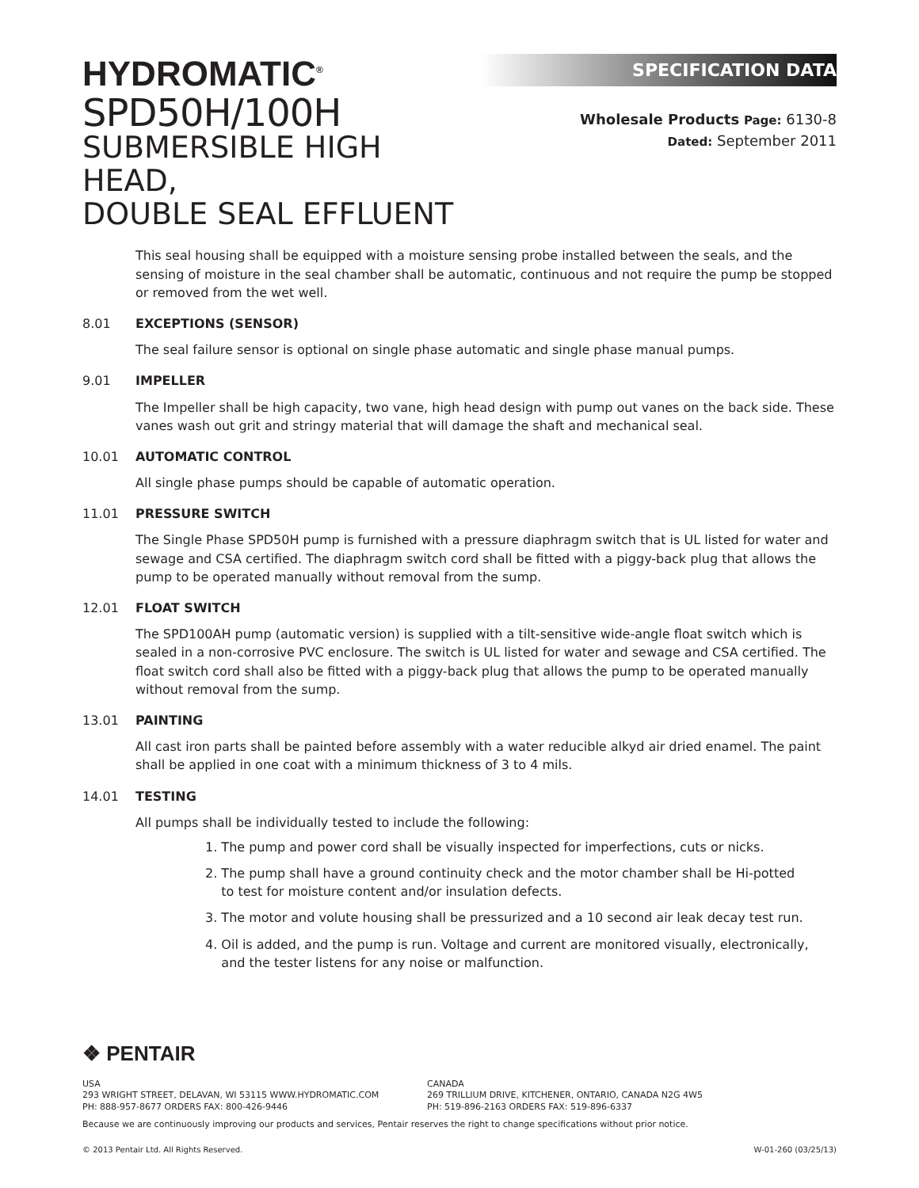HYDROMATIC<sup>®</sup>
SPD50H/100H
SUBMERSIBLE HIGH HEAD,
DOUBLE SEAL EFFLUENT
SPECIFICATION DATA
Wholesale Products Page: 6130-8
Dated: September 2011
This seal housing shall be equipped with a moisture sensing probe installed between the seals, and the sensing of moisture in the seal chamber shall be automatic, continuous and not require the pump be stopped or removed from the wet well.
8.01 EXCEPTIONS (SENSOR)
The seal failure sensor is optional on single phase automatic and single phase manual pumps.
9.01 IMPELLER
The Impeller shall be high capacity, two vane, high head design with pump out vanes on the back side. These vanes wash out grit and stringy material that will damage the shaft and mechanical seal.
10.01 AUTOMATIC CONTROL
All single phase pumps should be capable of automatic operation.
11.01 PRESSURE SWITCH
The Single Phase SPD50H pump is furnished with a pressure diaphragm switch that is UL listed for water and sewage and CSA certified. The diaphragm switch cord shall be fitted with a piggy-back plug that allows the pump to be operated manually without removal from the sump.
12.01 FLOAT SWITCH
The SPD100AH pump (automatic version) is supplied with a tilt-sensitive wide-angle float switch which is sealed in a non-corrosive PVC enclosure. The switch is UL listed for water and sewage and CSA certified. The float switch cord shall also be fitted with a piggy-back plug that allows the pump to be operated manually without removal from the sump.
13.01 PAINTING
All cast iron parts shall be painted before assembly with a water reducible alkyd air dried enamel. The paint shall be applied in one coat with a minimum thickness of 3 to 4 mils.
14.01 TESTING
All pumps shall be individually tested to include the following:
1. The pump and power cord shall be visually inspected for imperfections, cuts or nicks.
2. The pump shall have a ground continuity check and the motor chamber shall be Hi-potted
to test for moisture content and/or insulation defects.
3. The motor and volute housing shall be pressurized and a 10 second air leak decay test run.
4. Oil is added, and the pump is run. Voltage and current are monitored visually, electronically,
and the tester listens for any noise or malfunction.
❖ PENTAIR
USA
293 WRIGHT STREET, DELAVAN, WI 53115 WWW.HYDROMATIC.COM
PH: 888-957-8677 ORDERS FAX: 800-426-9446
CANADA
269 TRILLIUM DRIVE, KITCHENER, ONTARIO, CANADA N2G 4W5
PH: 519-896-2163 ORDERS FAX: 519-896-6337
Because we are continuously improving our products and services, Pentair reserves the right to change specifications without prior notice.
© 2013 Pentair Ltd. All Rights Reserved. W-01-260 (03/25/13)